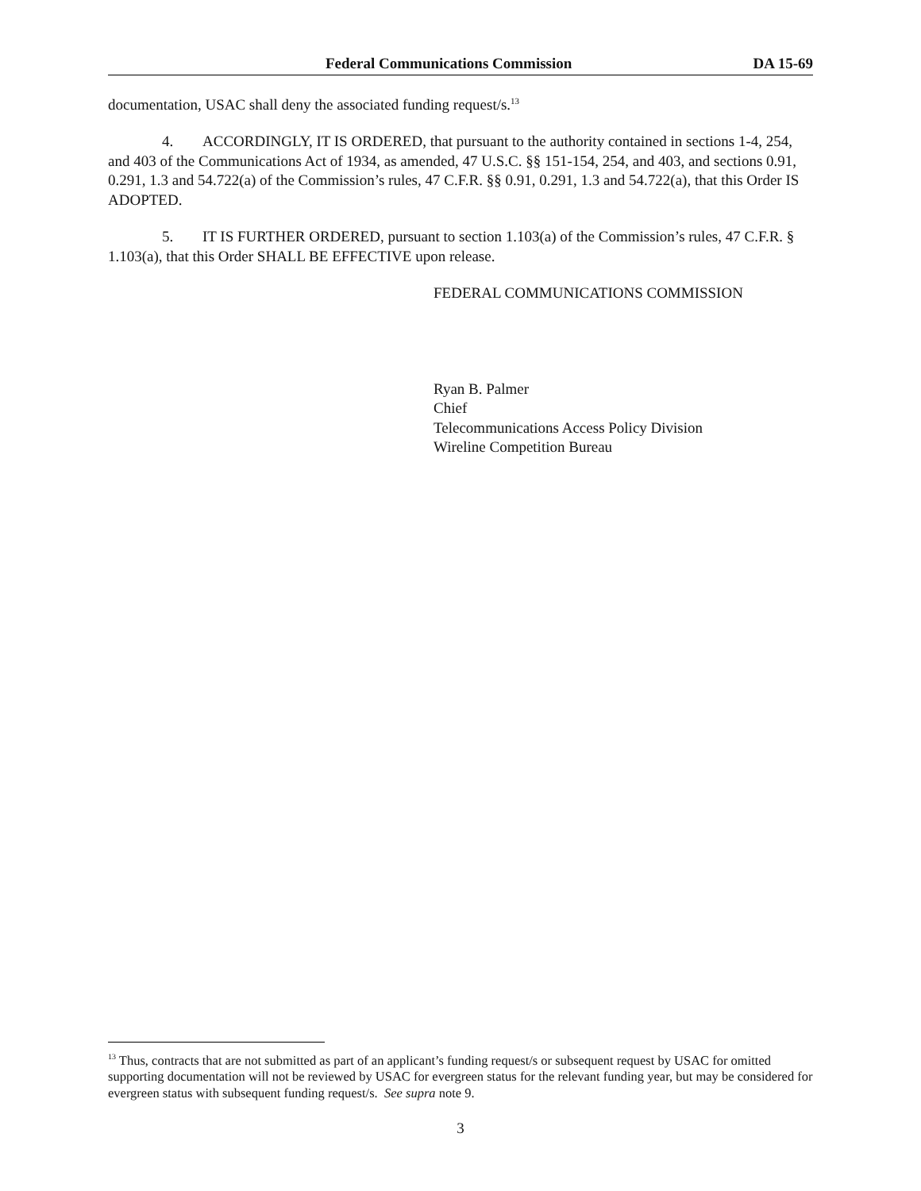Federal Communications Commission DA 15-69
documentation, USAC shall deny the associated funding request/s.<sup>13</sup>
4. ACCORDINGLY, IT IS ORDERED, that pursuant to the authority contained in sections 1-4, 254, and 403 of the Communications Act of 1934, as amended, 47 U.S.C. §§ 151-154, 254, and 403, and sections 0.91, 0.291, 1.3 and 54.722(a) of the Commission’s rules, 47 C.F.R. §§ 0.91, 0.291, 1.3 and 54.722(a), that this Order IS ADOPTED.
5. IT IS FURTHER ORDERED, pursuant to section 1.103(a) of the Commission’s rules, 47 C.F.R. § 1.103(a), that this Order SHALL BE EFFECTIVE upon release.
FEDERAL COMMUNICATIONS COMMISSION
Ryan B. Palmer
Chief
Telecommunications Access Policy Division
Wireline Competition Bureau
<sup>13</sup> Thus, contracts that are not submitted as part of an applicant’s funding request/s or subsequent request by USAC for omitted supporting documentation will not be reviewed by USAC for evergreen status for the relevant funding year, but may be considered for evergreen status with subsequent funding request/s. See supra note 9.
3